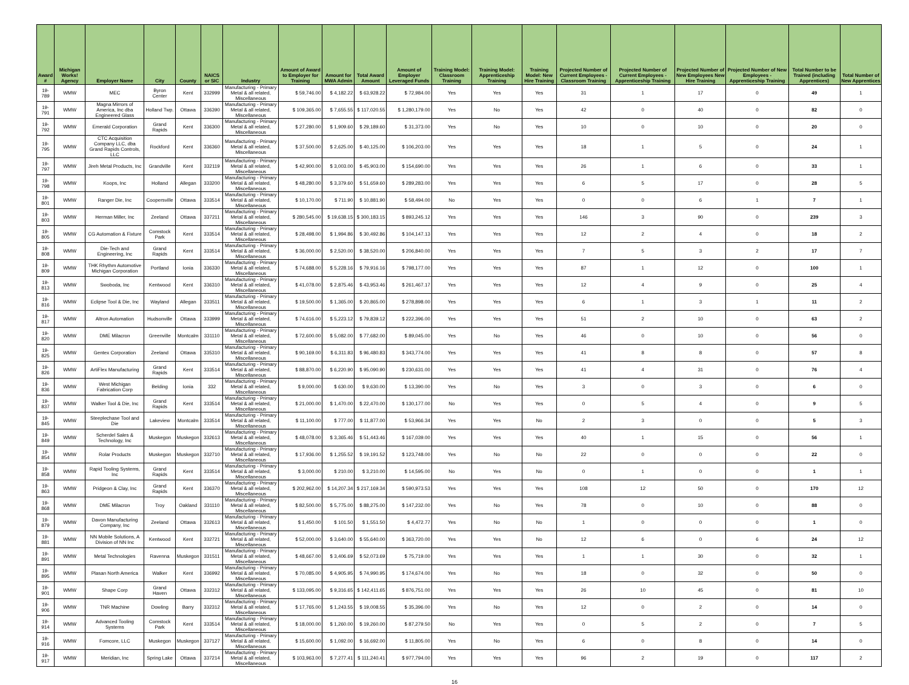| Award # | Michigan Works! Agency | Employer Name | City | County | NAICS or SIC | Industry | Amount of Award to Employer for Training | Amount for MWA Admin | Total Award Amount | Amount of Employer Leveraged Funds | Training Model: Classroom Training | Training Model: Apprenticeship Training | Training Model: New Hire Training | Projected Number of Current Employees - Classroom Training | Projected Number of Current Employees - Apprenticeship Training | Projected Number of New Employees New Hire Training | Projected Number of New Employees - Apprenticeship Training | Total Number to be Trained (including Apprentices) | Total Number of New Apprentices |
| --- | --- | --- | --- | --- | --- | --- | --- | --- | --- | --- | --- | --- | --- | --- | --- | --- | --- | --- | --- |
| 19-789 | WMW | MEC | Byron Center | Kent | 332999 | Manufacturing - Primary Metal & all related, Miscellaneous | $ 59,746.00 | $ 4,182.22 | $ 63,928.22 | $ 72,984.00 | Yes | Yes | Yes | 31 | 1 | 17 | 0 | 49 | 1 |
| 19-791 | WMW | Magna Mirrors of America, Inc dba Engineered Glass | Holland Twp. | Ottawa | 336390 | Manufacturing - Primary Metal & all related, Miscellaneous | $ 109,365.00 | $ 7,655.55 | $ 117,020.55 | $ 1,280,179.00 | Yes | No | Yes | 42 | 0 | 40 | 0 | 82 | 0 |
| 19-792 | WMW | Emerald Corporation | Grand Rapids | Kent | 336300 | Manufacturing - Primary Metal & all related, Miscellaneous | $ 27,280.00 | $ 1,909.60 | $ 29,189.60 | $ 31,373.00 | Yes | No | Yes | 10 | 0 | 10 | 0 | 20 | 0 |
| 19-795 | WMW | CTC Acquisition Company LLC, dba Grand Rapids Controls, LLC | Rockford | Kent | 336360 | Manufacturing - Primary Metal & all related, Miscellaneous | $ 37,500.00 | $ 2,625.00 | $ 40,125.00 | $ 106,203.00 | Yes | Yes | Yes | 18 | 1 | 5 | 0 | 24 | 1 |
| 19-797 | WMW | Jireh Metal Products, Inc | Grandville | Kent | 332119 | Manufacturing - Primary Metal & all related, Miscellaneous | $ 42,900.00 | $ 3,003.00 | $ 45,903.00 | $ 154,690.00 | Yes | Yes | Yes | 26 | 1 | 6 | 0 | 33 | 1 |
| 19-798 | WMW | Koops, Inc | Holland | Allegan | 333200 | Manufacturing - Primary Metal & all related, Miscellaneous | $ 48,280.00 | $ 3,379.60 | $ 51,659.60 | $ 289,283.00 | Yes | Yes | Yes | 6 | 5 | 17 | 0 | 28 | 5 |
| 19-801 | WMW | Ranger Die, Inc | Coopersville | Ottawa | 333514 | Manufacturing - Primary Metal & all related, Miscellaneous | $ 10,170.00 | $ 711.90 | $ 10,881.90 | $ 58,494.00 | No | Yes | Yes | 0 | 0 | 6 | 1 | 7 | 1 |
| 19-803 | WMW | Herman Miller, Inc | Zeeland | Ottawa | 337211 | Manufacturing - Primary Metal & all related, Miscellaneous | $ 280,545.00 | $ 19,638.15 | $ 300,183.15 | $ 893,245.12 | Yes | Yes | Yes | 146 | 3 | 90 | 0 | 239 | 3 |
| 19-805 | WMW | CG Automation & Fixture | Comstock Park | Kent | 333514 | Manufacturing - Primary Metal & all related, Miscellaneous | $ 28,498.00 | $ 1,994.86 | $ 30,492.86 | $ 104,147.13 | Yes | Yes | Yes | 12 | 2 | 4 | 0 | 18 | 2 |
| 19-808 | WMW | Die-Tech and Engineering, Inc | Grand Rapids | Kent | 333514 | Manufacturing - Primary Metal & all related, Miscellaneous | $ 36,000.00 | $ 2,520.00 | $ 38,520.00 | $ 206,840.00 | Yes | Yes | Yes | 7 | 5 | 3 | 2 | 17 | 7 |
| 19-809 | WMW | THK Rhythm Automotive Michigan Corporation | Portland | Ionia | 336330 | Manufacturing - Primary Metal & all related, Miscellaneous | $ 74,688.00 | $ 5,228.16 | $ 79,916.16 | $ 798,177.00 | Yes | Yes | Yes | 87 | 1 | 12 | 0 | 100 | 1 |
| 19-813 | WMW | Swoboda, Inc | Kentwood | Kent | 336310 | Manufacturing - Primary Metal & all related, Miscellaneous | $ 41,078.00 | $ 2,875.46 | $ 43,953.46 | $ 261,467.17 | Yes | Yes | Yes | 12 | 4 | 9 | 0 | 25 | 4 |
| 19-816 | WMW | Eclipse Tool & Die, Inc | Wayland | Allegan | 333511 | Manufacturing - Primary Metal & all related, Miscellaneous | $ 19,500.00 | $ 1,365.00 | $ 20,865.00 | $ 278,898.00 | Yes | Yes | Yes | 6 | 1 | 3 | 1 | 11 | 2 |
| 19-817 | WMW | Altron Automation | Hudsonville | Ottawa | 333999 | Manufacturing - Primary Metal & all related, Miscellaneous | $ 74,616.00 | $ 5,223.12 | $ 79,839.12 | $ 222,396.00 | Yes | Yes | Yes | 51 | 2 | 10 | 0 | 63 | 2 |
| 19-820 | WMW | DME Milacron | Greenville | Montcalm | 331110 | Manufacturing - Primary Metal & all related, Miscellaneous | $ 72,600.00 | $ 5,082.00 | $ 77,682.00 | $ 89,045.00 | Yes | No | Yes | 46 | 0 | 10 | 0 | 56 | 0 |
| 19-825 | WMW | Gentex Corporation | Zeeland | Ottawa | 335310 | Manufacturing - Primary Metal & all related, Miscellaneous | $ 90,169.00 | $ 6,311.83 | $ 96,480.83 | $ 343,774.00 | Yes | Yes | Yes | 41 | 8 | 8 | 0 | 57 | 8 |
| 19-826 | WMW | ArtiFlex Manufacturing | Grand Rapids | Kent | 333514 | Manufacturing - Primary Metal & all related, Miscellaneous | $ 88,870.00 | $ 6,220.90 | $ 95,090.90 | $ 230,631.00 | Yes | Yes | Yes | 41 | 4 | 31 | 0 | 76 | 4 |
| 19-836 | WMW | West Michigan Fabrication Corp | Belding | Ionia | 332 | Manufacturing - Primary Metal & all related, Miscellaneous | $ 9,000.00 | $ 630.00 | $ 9,630.00 | $ 13,390.00 | Yes | No | Yes | 3 | 0 | 3 | 0 | 6 | 0 |
| 19-837 | WMW | Walker Tool & Die, Inc | Grand Rapids | Kent | 333514 | Manufacturing - Primary Metal & all related, Miscellaneous | $ 21,000.00 | $ 1,470.00 | $ 22,470.00 | $ 130,177.00 | No | Yes | Yes | 0 | 5 | 4 | 0 | 9 | 5 |
| 19-845 | WMW | Steeplechase Tool and Die | Lakeview | Montcalm | 333514 | Manufacturing - Primary Metal & all related, Miscellaneous | $ 11,100.00 | $ 777.00 | $ 11,877.00 | $ 53,966.34 | Yes | Yes | No | 2 | 3 | 0 | 0 | 5 | 3 |
| 19-849 | WMW | Scherdel Sales & Technology, Inc | Muskegon | Muskegon | 332613 | Manufacturing - Primary Metal & all related, Miscellaneous | $ 48,078.00 | $ 3,365.46 | $ 51,443.46 | $ 167,039.00 | Yes | Yes | Yes | 40 | 1 | 15 | 0 | 56 | 1 |
| 19-854 | WMW | Rolar Products | Muskegon | Muskegon | 332710 | Manufacturing - Primary Metal & all related, Miscellaneous | $ 17,936.00 | $ 1,255.52 | $ 19,191.52 | $ 123,748.00 | Yes | No | No | 22 | 0 | 0 | 0 | 22 | 0 |
| 19-858 | WMW | Rapid Tooling Systems, Inc | Grand Rapids | Kent | 333514 | Manufacturing - Primary Metal & all related, Miscellaneous | $ 3,000.00 | $ 210.00 | $ 3,210.00 | $ 14,595.00 | No | Yes | No | 0 | 1 | 0 | 0 | 1 | 1 |
| 19-863 | WMW | Pridgeon & Clay, Inc | Grand Rapids | Kent | 336370 | Manufacturing - Primary Metal & all related, Miscellaneous | $ 202,962.00 | $ 14,207.34 | $ 217,169.34 | $ 590,973.53 | Yes | Yes | Yes | 108 | 12 | 50 | 0 | 170 | 12 |
| 19-868 | WMW | DME Milacron | Troy | Oakland | 331110 | Manufacturing - Primary Metal & all related, Miscellaneous | $ 82,500.00 | $ 5,775.00 | $ 88,275.00 | $ 147,232.00 | Yes | No | Yes | 78 | 0 | 10 | 0 | 88 | 0 |
| 19-879 | WMW | Davon Manufacturing Company, Inc | Zeeland | Ottawa | 332613 | Manufacturing - Primary Metal & all related, Miscellaneous | $ 1,450.00 | $ 101.50 | $ 1,551.50 | $ 4,472.77 | Yes | No | No | 1 | 0 | 0 | 0 | 1 | 0 |
| 19-881 | WMW | NN Mobile Solutions, A Division of NN Inc | Kentwood | Kent | 332721 | Manufacturing - Primary Metal & all related, Miscellaneous | $ 52,000.00 | $ 3,640.00 | $ 55,640.00 | $ 363,720.00 | Yes | Yes | No | 12 | 6 | 0 | 6 | 24 | 12 |
| 19-891 | WMW | Metal Technologies | Ravenna | Muskegon | 331511 | Manufacturing - Primary Metal & all related, Miscellaneous | $ 48,667.00 | $ 3,406.69 | $ 52,073.69 | $ 75,719.00 | Yes | Yes | Yes | 1 | 1 | 30 | 0 | 32 | 1 |
| 19-895 | WMW | Plasan North America | Walker | Kent | 336992 | Manufacturing - Primary Metal & all related, Miscellaneous | $ 70,085.00 | $ 4,905.95 | $ 74,990.95 | $ 174,674.00 | Yes | No | Yes | 18 | 0 | 32 | 0 | 50 | 0 |
| 19-901 | WMW | Shape Corp | Grand Haven | Ottawa | 332312 | Manufacturing - Primary Metal & all related, Miscellaneous | $ 133,095.00 | $ 9,316.65 | $ 142,411.65 | $ 876,751.00 | Yes | Yes | Yes | 26 | 10 | 45 | 0 | 81 | 10 |
| 19-906 | WMW | TNR Machine | Dowling | Barry | 332312 | Manufacturing - Primary Metal & all related, Miscellaneous | $ 17,765.00 | $ 1,243.55 | $ 19,008.55 | $ 35,396.00 | Yes | No | Yes | 12 | 0 | 2 | 0 | 14 | 0 |
| 19-914 | WMW | Advanced Tooling Systems | Comstock Park | Kent | 333514 | Manufacturing - Primary Metal & all related, Miscellaneous | $ 18,000.00 | $ 1,260.00 | $ 19,260.00 | $ 87,279.50 | No | Yes | Yes | 0 | 5 | 2 | 0 | 7 | 5 |
| 19-916 | WMW | Fomcore, LLC | Muskegon | Muskegon | 337127 | Manufacturing - Primary Metal & all related, Miscellaneous | $ 15,600.00 | $ 1,092.00 | $ 16,692.00 | $ 11,805.00 | Yes | No | Yes | 6 | 0 | 8 | 0 | 14 | 0 |
| 19-917 | WMW | Meridian, Inc | Spring Lake | Ottawa | 337214 | Manufacturing - Primary Metal & all related, Miscellaneous | $ 103,963.00 | $ 7,277.41 | $ 111,240.41 | $ 977,794.00 | Yes | Yes | Yes | 96 | 2 | 19 | 0 | 117 | 2 |
16